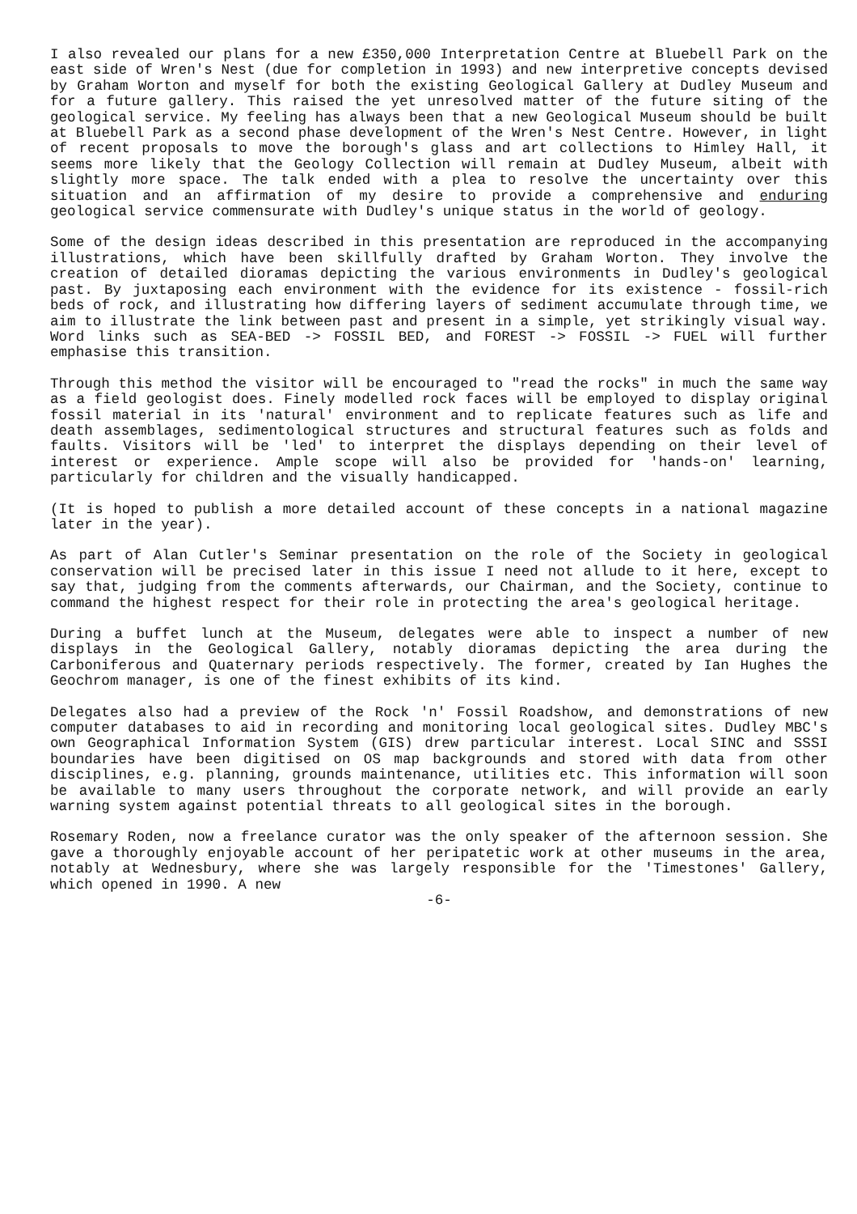I also revealed our plans for a new £350,000 Interpretation Centre at Bluebell Park on the east side of Wren's Nest (due for completion in 1993) and new interpretive concepts devised by Graham Worton and myself for both the existing Geological Gallery at Dudley Museum and for a future gallery. This raised the yet unresolved matter of the future siting of the geological service. My feeling has always been that a new Geological Museum should be built at Bluebell Park as a second phase development of the Wren's Nest Centre. However, in light of recent proposals to move the borough's glass and art collections to Himley Hall, it seems more likely that the Geology Collection will remain at Dudley Museum, albeit with slightly more space. The talk ended with a plea to resolve the uncertainty over this situation and an affirmation of my desire to provide a comprehensive and enduring geological service commensurate with Dudley's unique status in the world of geology.
Some of the design ideas described in this presentation are reproduced in the accompanying illustrations, which have been skillfully drafted by Graham Worton. They involve the creation of detailed dioramas depicting the various environments in Dudley's geological past. By juxtaposing each environment with the evidence for its existence - fossil-rich beds of rock, and illustrating how differing layers of sediment accumulate through time, we aim to illustrate the link between past and present in a simple, yet strikingly visual way. Word links such as SEA-BED -> FOSSIL BED, and FOREST -> FOSSIL -> FUEL will further emphasise this transition.
Through this method the visitor will be encouraged to "read the rocks" in much the same way as a field geologist does. Finely modelled rock faces will be employed to display original fossil material in its 'natural' environment and to replicate features such as life and death assemblages, sedimentological structures and structural features such as folds and faults. Visitors will be 'led' to interpret the displays depending on their level of interest or experience. Ample scope will also be provided for 'hands-on' learning, particularly for children and the visually handicapped.
(It is hoped to publish a more detailed account of these concepts in a national magazine later in the year).
As part of Alan Cutler's Seminar presentation on the role of the Society in geological conservation will be precised later in this issue I need not allude to it here, except to say that, judging from the comments afterwards, our Chairman, and the Society, continue to command the highest respect for their role in protecting the area's geological heritage.
During a buffet lunch at the Museum, delegates were able to inspect a number of new displays in the Geological Gallery, notably dioramas depicting the area during the Carboniferous and Quaternary periods respectively. The former, created by Ian Hughes the Geochrom manager, is one of the finest exhibits of its kind.
Delegates also had a preview of the Rock 'n' Fossil Roadshow, and demonstrations of new computer databases to aid in recording and monitoring local geological sites. Dudley MBC's own Geographical Information System (GIS) drew particular interest. Local SINC and SSSI boundaries have been digitised on OS map backgrounds and stored with data from other disciplines, e.g. planning, grounds maintenance, utilities etc. This information will soon be available to many users throughout the corporate network, and will provide an early warning system against potential threats to all geological sites in the borough.
Rosemary Roden, now a freelance curator was the only speaker of the afternoon session. She gave a thoroughly enjoyable account of her peripatetic work at other museums in the area, notably at Wednesbury, where she was largely responsible for the 'Timestones' Gallery, which opened in 1990. A new
-6-